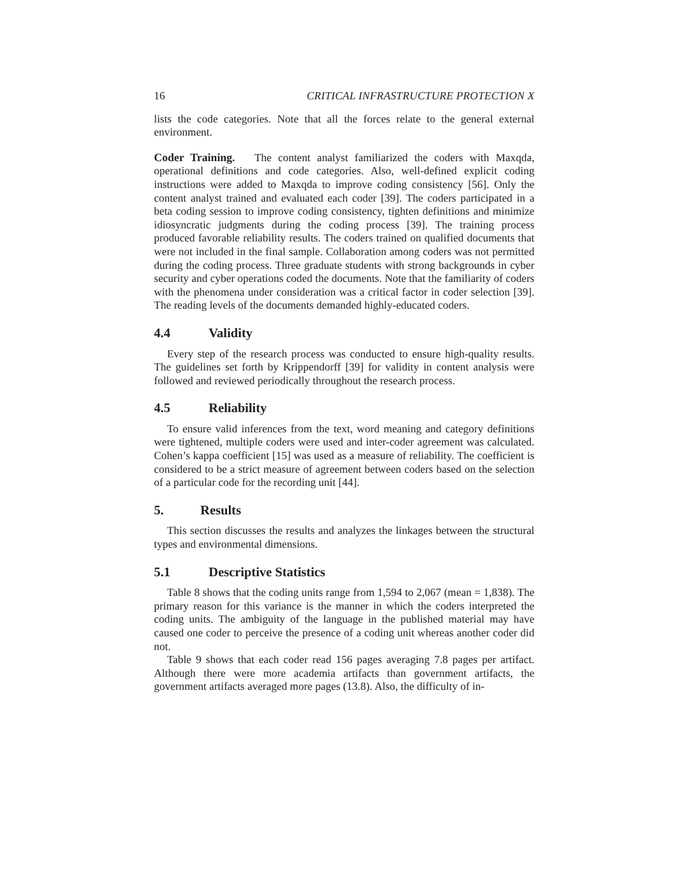16 CRITICAL INFRASTRUCTURE PROTECTION X
lists the code categories. Note that all the forces relate to the general external environment.
Coder Training. The content analyst familiarized the coders with Maxqda, operational definitions and code categories. Also, well-defined explicit coding instructions were added to Maxqda to improve coding consistency [56]. Only the content analyst trained and evaluated each coder [39]. The coders participated in a beta coding session to improve coding consistency, tighten definitions and minimize idiosyncratic judgments during the coding process [39]. The training process produced favorable reliability results. The coders trained on qualified documents that were not included in the final sample. Collaboration among coders was not permitted during the coding process. Three graduate students with strong backgrounds in cyber security and cyber operations coded the documents. Note that the familiarity of coders with the phenomena under consideration was a critical factor in coder selection [39]. The reading levels of the documents demanded highly-educated coders.
4.4 Validity
Every step of the research process was conducted to ensure high-quality results. The guidelines set forth by Krippendorff [39] for validity in content analysis were followed and reviewed periodically throughout the research process.
4.5 Reliability
To ensure valid inferences from the text, word meaning and category definitions were tightened, multiple coders were used and inter-coder agreement was calculated. Cohen’s kappa coefficient [15] was used as a measure of reliability. The coefficient is considered to be a strict measure of agreement between coders based on the selection of a particular code for the recording unit [44].
5. Results
This section discusses the results and analyzes the linkages between the structural types and environmental dimensions.
5.1 Descriptive Statistics
Table 8 shows that the coding units range from 1,594 to 2,067 (mean = 1,838). The primary reason for this variance is the manner in which the coders interpreted the coding units. The ambiguity of the language in the published material may have caused one coder to perceive the presence of a coding unit whereas another coder did not.
Table 9 shows that each coder read 156 pages averaging 7.8 pages per artifact. Although there were more academia artifacts than government artifacts, the government artifacts averaged more pages (13.8). Also, the difficulty of in-